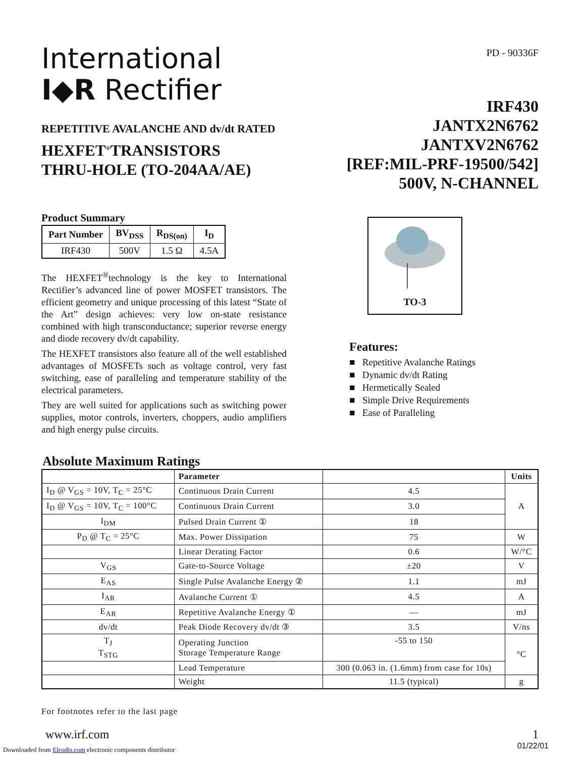International
I◆R Rectifier
PD - 90336F
REPETITIVE AVALANCHE AND dv/dt RATED
HEXFET<sup>®</sup>TRANSISTORS
THRU-HOLE (TO-204AA/AE)
IRF430
JANTX2N6762
JANTXV2N6762
[REF:MIL-PRF-19500/542]
500V, N-CHANNEL
Product Summary
| Part Number | BV<sub>DSS</sub> | R<sub>DS(on)</sub> | I<sub>D</sub> |
| --- | --- | --- | --- |
| IRF430 | 500V | 1.5 Ω | 4.5A |
The HEXFET<sup>®</sup>technology is the key to International Rectifier’s advanced line of power MOSFET transistors. The efficient geometry and unique processing of this latest “State of the Art” design achieves: very low on-state resistance combined with high transconductance; superior reverse energy and diode recovery dv/dt capability.
The HEXFET transistors also feature all of the well established advantages of MOSFETs such as voltage control, very fast switching, ease of paralleling and temperature stability of the electrical parameters.
They are well suited for applications such as switching power supplies, motor controls, inverters, choppers, audio amplifiers and high energy pulse circuits.
TO-3
Features:
■ Repetitive Avalanche Ratings
■ Dynamic dv/dt Rating
■ Hermetically Sealed
■ Simple Drive Requirements
■ Ease of Paralleling
Absolute Maximum Ratings
| | Parameter | | Units |
| --- | --- | --- | --- |
| I<sub>D</sub> @ V<sub>GS</sub> = 10V, T<sub>C</sub> = 25°C | Continuous Drain Current | 4.5 | A |
| I<sub>D</sub> @ V<sub>GS</sub> = 10V, T<sub>C</sub> = 100°C | Continuous Drain Current | 3.0 | |
| I<sub>DM</sub> | Pulsed Drain Current ① | 18 | |
| P<sub>D</sub> @ T<sub>C</sub> = 25°C | Max. Power Dissipation | 75 | W |
| | Linear Derating Factor | 0.6 | W/°C |
| V<sub>GS</sub> | Gate-to-Source Voltage | ±20 | V |
| E<sub>AS</sub> | Single Pulse Avalanche Energy ② | 1.1 | mJ |
| I<sub>AR</sub> | Avalanche Current ① | 4.5 | A |
| E<sub>AR</sub> | Repetitive Avalanche Energy ① | — | mJ |
| dv/dt | Peak Diode Recovery dv/dt ③ | 3.5 | V/ns |
| T<sub>J</sub> T<sub>STG</sub> | Operating Junction Storage Temperature Range | -55 to 150 | °C |
| | Lead Temperature | 300 (0.063 in. (1.6mm) from case for 10s) | |
| | Weight | 11.5 (typical) | g |
For footnotes refer to the last page
www.irf.com 1
01/22/01
Downloaded from Elcodis.com electronic components distributor